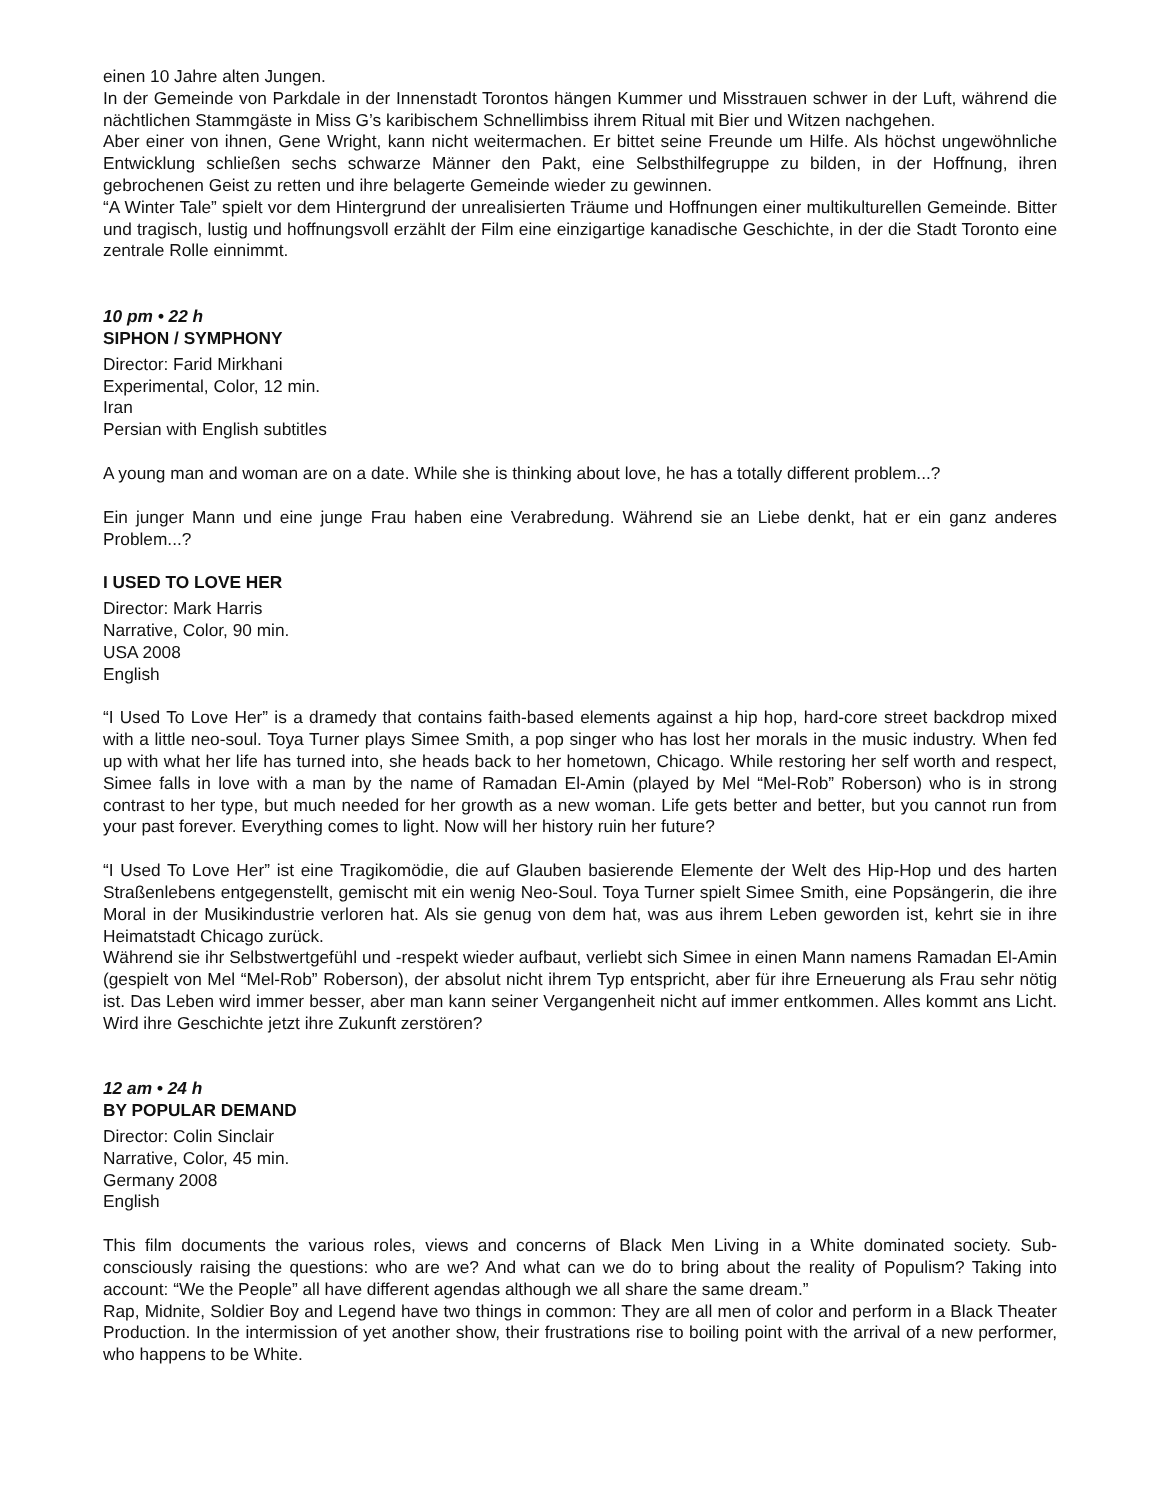einen 10 Jahre alten Jungen.
In der Gemeinde von Parkdale in der Innenstadt Torontos hängen Kummer und Misstrauen schwer in der Luft, während die nächtlichen Stammgäste in Miss G’s karibischem Schnellimbiss ihrem Ritual mit Bier und Witzen nachgehen.
Aber einer von ihnen, Gene Wright, kann nicht weitermachen. Er bittet seine Freunde um Hilfe. Als höchst ungewöhnliche Entwicklung schließen sechs schwarze Männer den Pakt, eine Selbsthilfegruppe zu bilden, in der Hoffnung, ihren gebrochenen Geist zu retten und ihre belagerte Gemeinde wieder zu gewinnen.
“A Winter Tale” spielt vor dem Hintergrund der unrealisierten Träume und Hoffnungen einer multikulturellen Gemeinde. Bitter und tragisch, lustig und hoffnungsvoll erzählt der Film eine einzigartige kanadische Geschichte, in der die Stadt Toronto eine zentrale Rolle einnimmt.
10 pm • 22 h
SIPHON / SYMPHONY
Director: Farid Mirkhani
Experimental, Color, 12 min.
Iran
Persian with English subtitles
A young man and woman are on a date. While she is thinking about love, he has a totally different problem...?
Ein junger Mann und eine junge Frau haben eine Verabredung. Während sie an Liebe denkt, hat er ein ganz anderes Problem...?
I USED TO LOVE HER
Director: Mark Harris
Narrative, Color, 90 min.
USA 2008
English
“I Used To Love Her” is a dramedy that contains faith-based elements against a hip hop, hard-core street backdrop mixed with a little neo-soul. Toya Turner plays Simee Smith, a pop singer who has lost her morals in the music industry. When fed up with what her life has turned into, she heads back to her hometown, Chicago. While restoring her self worth and respect, Simee falls in love with a man by the name of Ramadan El-Amin (played by Mel “Mel-Rob” Roberson) who is in strong contrast to her type, but much needed for her growth as a new woman. Life gets better and better, but you cannot run from your past forever. Everything comes to light. Now will her history ruin her future?
“I Used To Love Her” ist eine Tragikomödie, die auf Glauben basierende Elemente der Welt des Hip-Hop und des harten Straßenlebens entgegenstellt, gemischt mit ein wenig Neo-Soul. Toya Turner spielt Simee Smith, eine Popsängerin, die ihre Moral in der Musikindustrie verloren hat. Als sie genug von dem hat, was aus ihrem Leben geworden ist, kehrt sie in ihre Heimatstadt Chicago zurück.
Während sie ihr Selbstwertgefühl und -respekt wieder aufbaut, verliebt sich Simee in einen Mann namens Ramadan El-Amin (gespielt von Mel “Mel-Rob” Roberson), der absolut nicht ihrem Typ entspricht, aber für ihre Erneuerung als Frau sehr nötig ist. Das Leben wird immer besser, aber man kann seiner Vergangenheit nicht auf immer entkommen. Alles kommt ans Licht. Wird ihre Geschichte jetzt ihre Zukunft zerstören?
12 am • 24 h
BY POPULAR DEMAND
Director: Colin Sinclair
Narrative, Color, 45 min.
Germany 2008
English
This film documents the various roles, views and concerns of Black Men Living in a White dominated society. Sub-consciously raising the questions: who are we? And what can we do to bring about the reality of Populism? Taking into account: “We the People” all have different agendas although we all share the same dream.”
Rap, Midnite, Soldier Boy and Legend have two things in common: They are all men of color and perform in a Black Theater Production. In the intermission of yet another show, their frustrations rise to boiling point with the arrival of a new performer, who happens to be White.